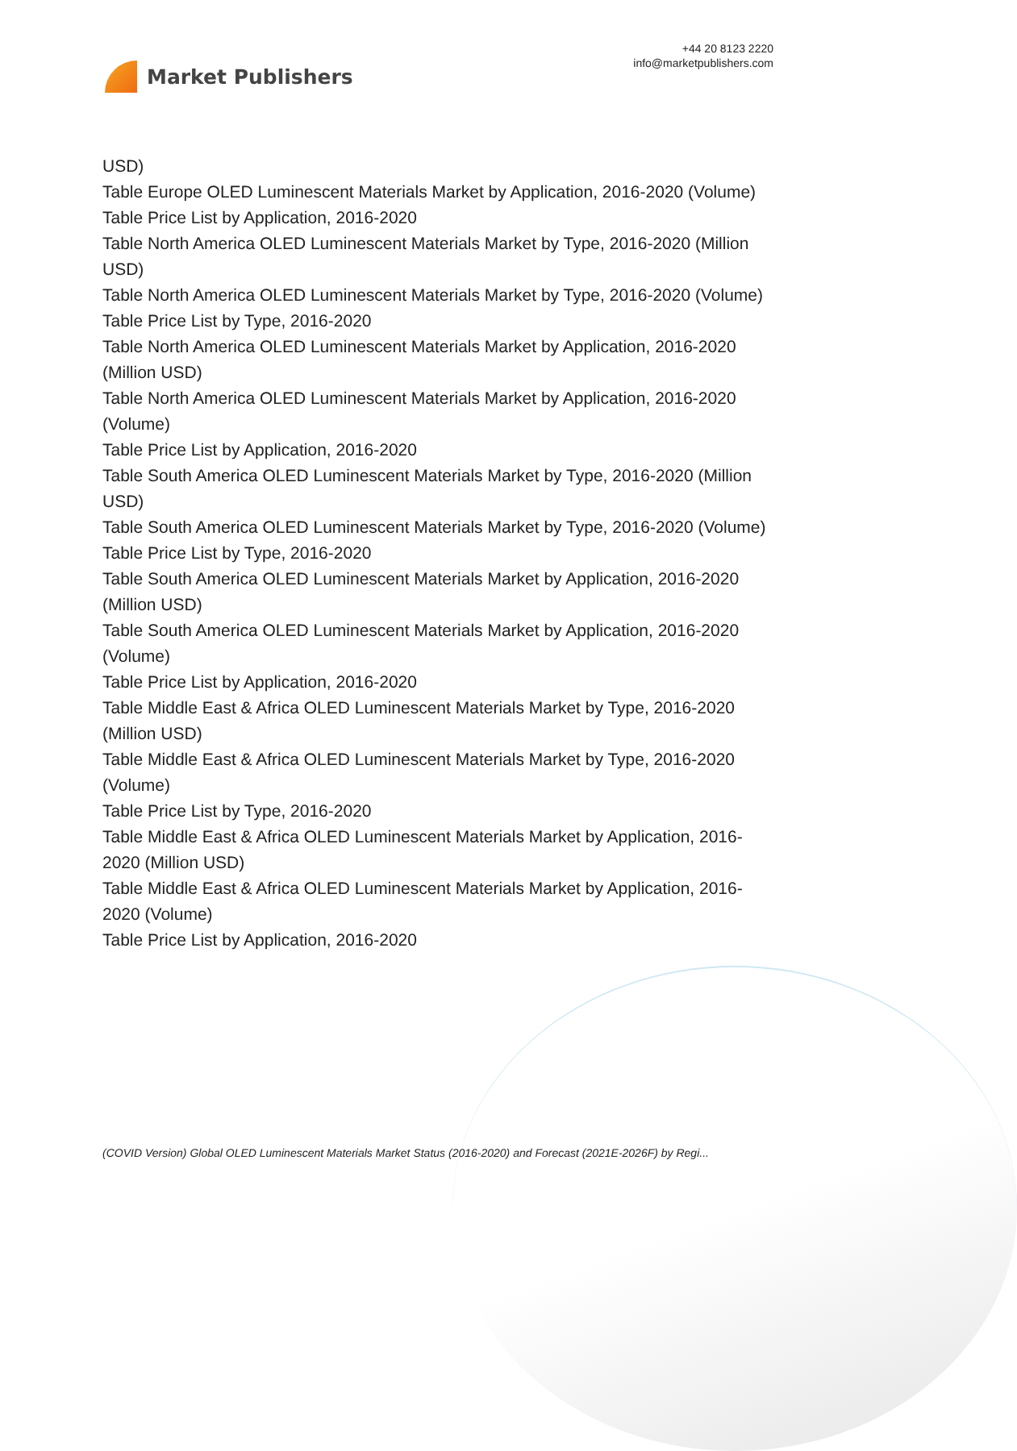Market Publishers
+44 20 8123 2220
info@marketpublishers.com
USD)
Table Europe OLED Luminescent Materials Market by Application, 2016-2020 (Volume)
Table Price List by Application, 2016-2020
Table North America OLED Luminescent Materials Market by Type, 2016-2020 (Million USD)
Table North America OLED Luminescent Materials Market by Type, 2016-2020 (Volume)
Table Price List by Type, 2016-2020
Table North America OLED Luminescent Materials Market by Application, 2016-2020 (Million USD)
Table North America OLED Luminescent Materials Market by Application, 2016-2020 (Volume)
Table Price List by Application, 2016-2020
Table South America OLED Luminescent Materials Market by Type, 2016-2020 (Million USD)
Table South America OLED Luminescent Materials Market by Type, 2016-2020 (Volume)
Table Price List by Type, 2016-2020
Table South America OLED Luminescent Materials Market by Application, 2016-2020 (Million USD)
Table South America OLED Luminescent Materials Market by Application, 2016-2020 (Volume)
Table Price List by Application, 2016-2020
Table Middle East & Africa OLED Luminescent Materials Market by Type, 2016-2020 (Million USD)
Table Middle East & Africa OLED Luminescent Materials Market by Type, 2016-2020 (Volume)
Table Price List by Type, 2016-2020
Table Middle East & Africa OLED Luminescent Materials Market by Application, 2016-2020 (Million USD)
Table Middle East & Africa OLED Luminescent Materials Market by Application, 2016-2020 (Volume)
Table Price List by Application, 2016-2020
(COVID Version) Global OLED Luminescent Materials Market Status (2016-2020) and Forecast (2021E-2026F) by Regi...